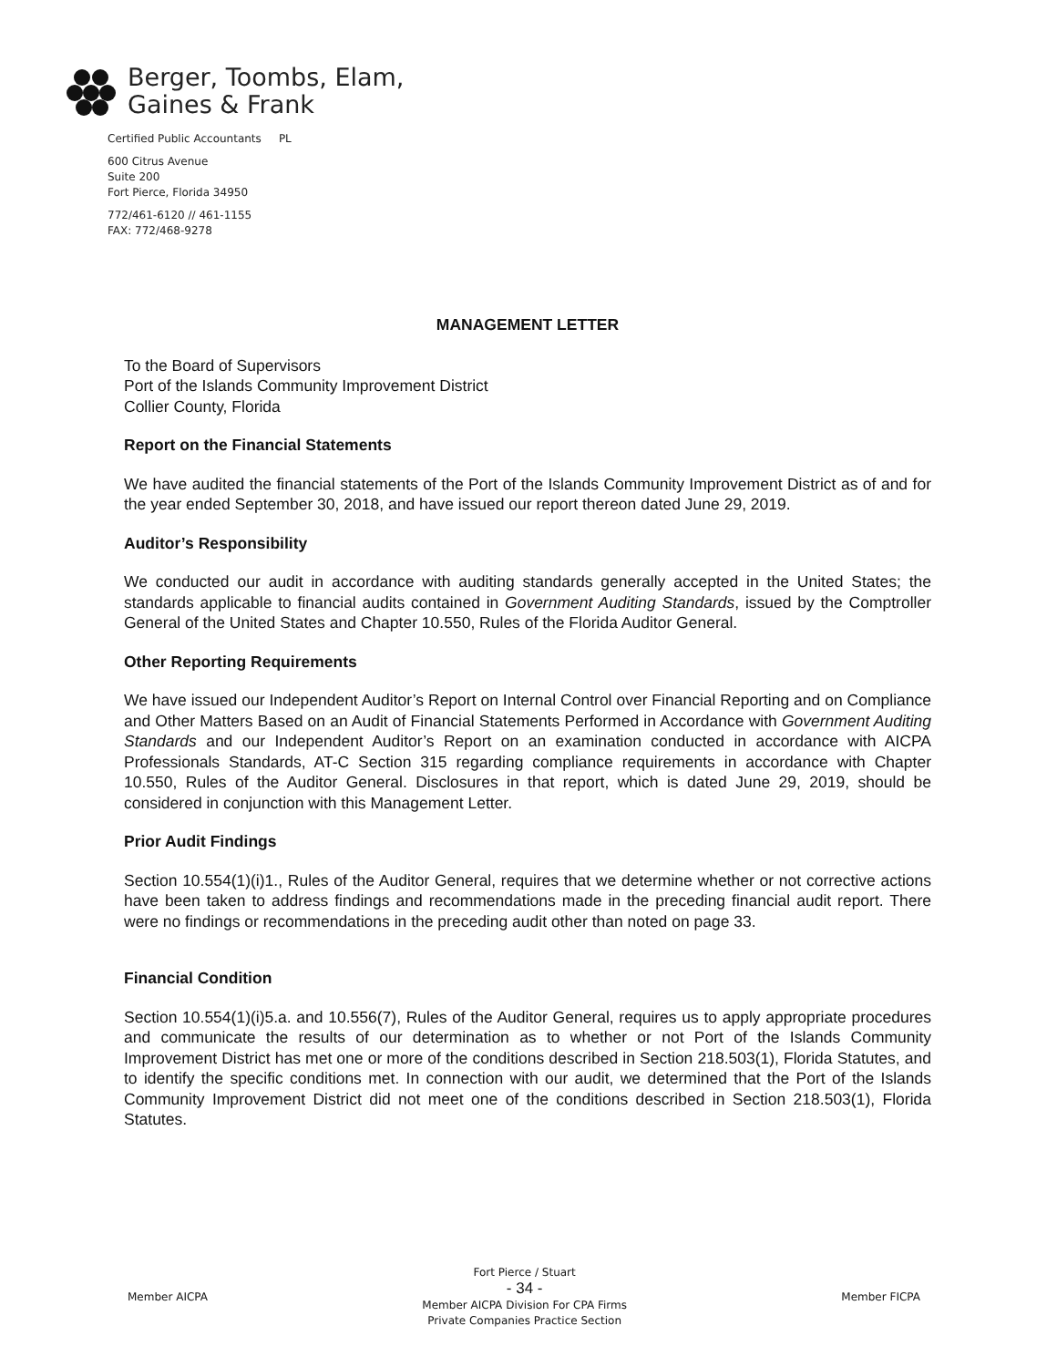Berger, Toombs, Elam,
Gaines & Frank
Certified Public Accountants PL
600 Citrus Avenue
Suite 200
Fort Pierce, Florida 34950
772/461-6120 // 461-1155
FAX: 772/468-9278
MANAGEMENT LETTER
To the Board of Supervisors
Port of the Islands Community Improvement District
Collier County, Florida
Report on the Financial Statements
We have audited the financial statements of the Port of the Islands Community Improvement District as of and for the year ended September 30, 2018, and have issued our report thereon dated June 29, 2019.
Auditor’s Responsibility
We conducted our audit in accordance with auditing standards generally accepted in the United States; the standards applicable to financial audits contained in Government Auditing Standards, issued by the Comptroller General of the United States and Chapter 10.550, Rules of the Florida Auditor General.
Other Reporting Requirements
We have issued our Independent Auditor’s Report on Internal Control over Financial Reporting and on Compliance and Other Matters Based on an Audit of Financial Statements Performed in Accordance with Government Auditing Standards and our Independent Auditor’s Report on an examination conducted in accordance with AICPA Professionals Standards, AT-C Section 315 regarding compliance requirements in accordance with Chapter 10.550, Rules of the Auditor General. Disclosures in that report, which is dated June 29, 2019, should be considered in conjunction with this Management Letter.
Prior Audit Findings
Section 10.554(1)(i)1., Rules of the Auditor General, requires that we determine whether or not corrective actions have been taken to address findings and recommendations made in the preceding financial audit report. There were no findings or recommendations in the preceding audit other than noted on page 33.
Financial Condition
Section 10.554(1)(i)5.a. and 10.556(7), Rules of the Auditor General, requires us to apply appropriate procedures and communicate the results of our determination as to whether or not Port of the Islands Community Improvement District has met one or more of the conditions described in Section 218.503(1), Florida Statutes, and to identify the specific conditions met. In connection with our audit, we determined that the Port of the Islands Community Improvement District did not meet one of the conditions described in Section 218.503(1), Florida Statutes.
Member AICPA
Fort Pierce / Stuart
- 34 -
Member AICPA Division For CPA Firms
Private Companies Practice Section
Member FICPA